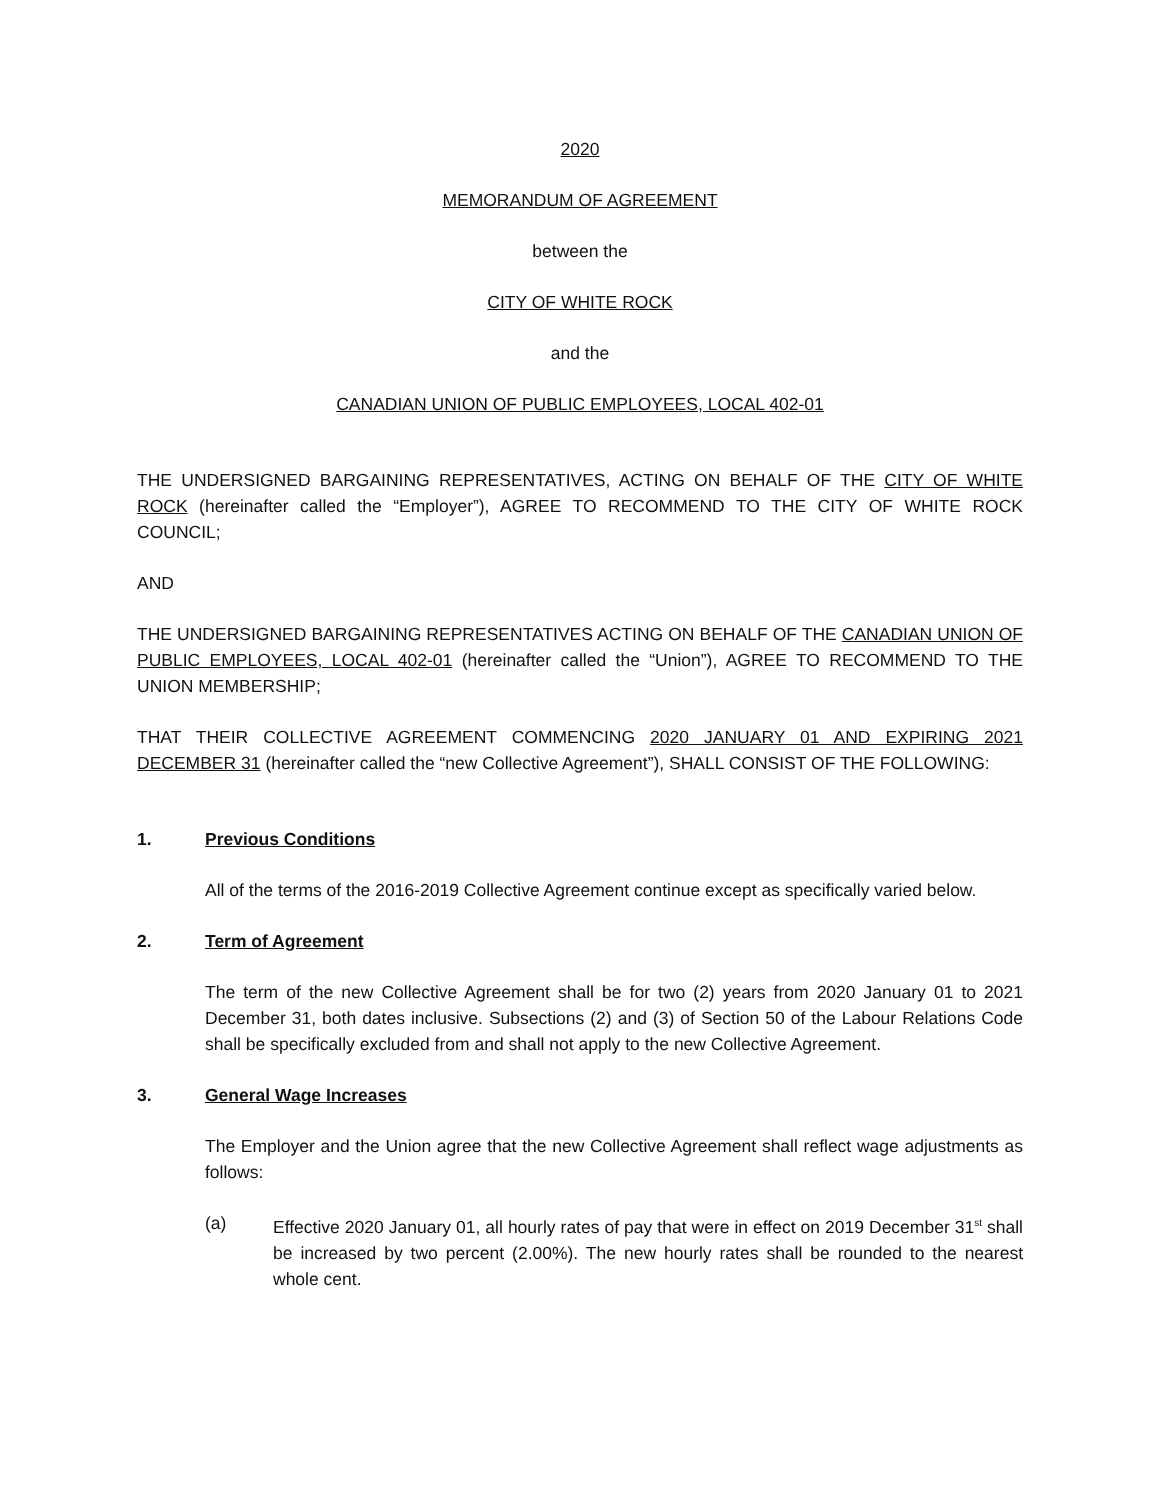2020
MEMORANDUM OF AGREEMENT
between the
CITY OF WHITE ROCK
and the
CANADIAN UNION OF PUBLIC EMPLOYEES, LOCAL 402-01
THE UNDERSIGNED BARGAINING REPRESENTATIVES, ACTING ON BEHALF OF THE CITY OF WHITE ROCK (hereinafter called the “Employer”), AGREE TO RECOMMEND TO THE CITY OF WHITE ROCK COUNCIL;
AND
THE UNDERSIGNED BARGAINING REPRESENTATIVES ACTING ON BEHALF OF THE CANADIAN UNION OF PUBLIC EMPLOYEES, LOCAL 402-01 (hereinafter called the “Union”), AGREE TO RECOMMEND TO THE UNION MEMBERSHIP;
THAT THEIR COLLECTIVE AGREEMENT COMMENCING 2020 JANUARY 01 AND EXPIRING 2021 DECEMBER 31 (hereinafter called the “new Collective Agreement”), SHALL CONSIST OF THE FOLLOWING:
1. Previous Conditions
All of the terms of the 2016-2019 Collective Agreement continue except as specifically varied below.
2. Term of Agreement
The term of the new Collective Agreement shall be for two (2) years from 2020 January 01 to 2021 December 31, both dates inclusive. Subsections (2) and (3) of Section 50 of the Labour Relations Code shall be specifically excluded from and shall not apply to the new Collective Agreement.
3. General Wage Increases
The Employer and the Union agree that the new Collective Agreement shall reflect wage adjustments as follows:
(a) Effective 2020 January 01, all hourly rates of pay that were in effect on 2019 December 31<sup>st</sup> shall be increased by two percent (2.00%). The new hourly rates shall be rounded to the nearest whole cent.